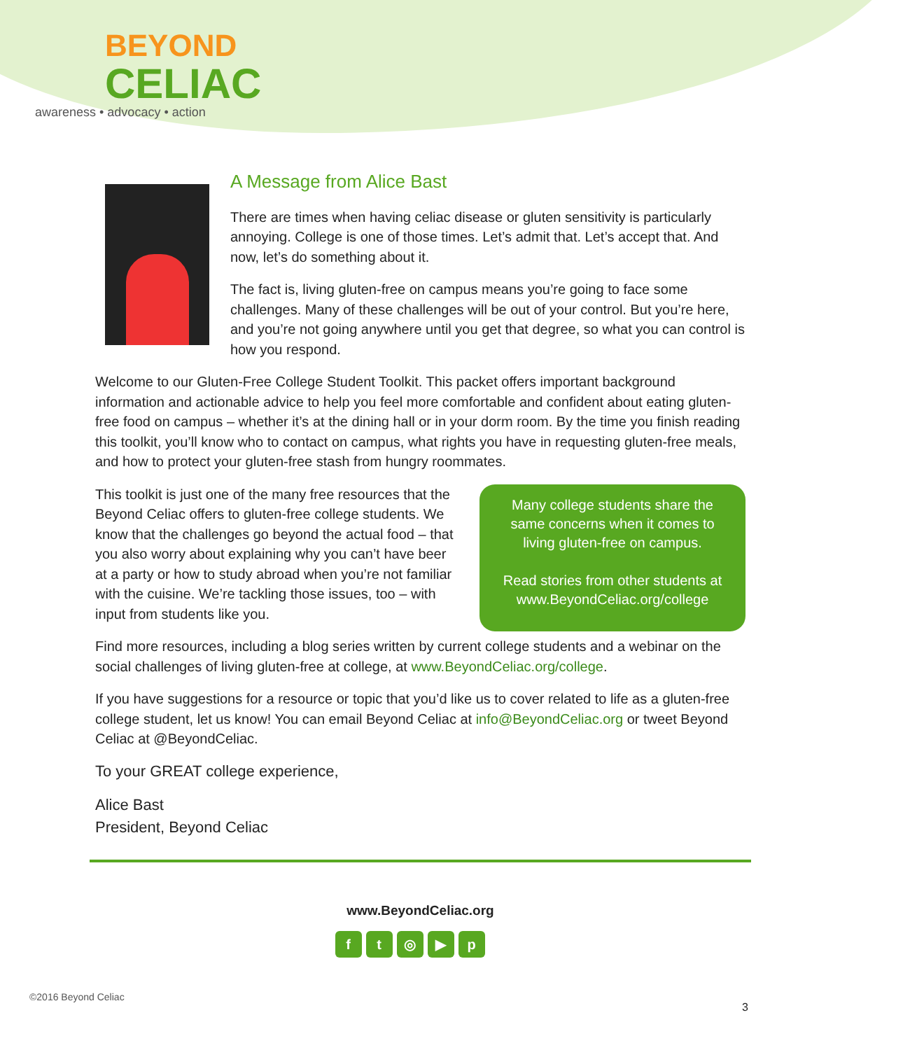BEYOND
CELIAC
awareness • advocacy • action
A Message from Alice Bast
There are times when having celiac disease or gluten sensitivity is particularly annoying. College is one of those times. Let’s admit that. Let’s accept that. And now, let’s do something about it.
The fact is, living gluten-free on campus means you’re going to face some challenges. Many of these challenges will be out of your control. But you’re here, and you’re not going anywhere until you get that degree, so what you can control is how you respond.
Welcome to our Gluten-Free College Student Toolkit. This packet offers important background information and actionable advice to help you feel more comfortable and confident about eating gluten-free food on campus – whether it’s at the dining hall or in your dorm room. By the time you finish reading this toolkit, you’ll know who to contact on campus, what rights you have in requesting gluten-free meals, and how to protect your gluten-free stash from hungry roommates.
This toolkit is just one of the many free resources that the Beyond Celiac offers to gluten-free college students. We know that the challenges go beyond the actual food – that you also worry about explaining why you can’t have beer at a party or how to study abroad when you’re not familiar with the cuisine. We’re tackling those issues, too – with input from students like you.
Many college students share the same concerns when it comes to living gluten-free on campus.
Read stories from other students at www.BeyondCeliac.org/college
Find more resources, including a blog series written by current college students and a webinar on the social challenges of living gluten-free at college, at www.BeyondCeliac.org/college.
If you have suggestions for a resource or topic that you’d like us to cover related to life as a gluten-free college student, let us know! You can email Beyond Celiac at info@BeyondCeliac.org or tweet Beyond Celiac at @BeyondCeliac.
To your GREAT college experience,
Alice Bast
President, Beyond Celiac
www.BeyondCeliac.org
ft ◎ ▶ p
©2016 Beyond Celiac
3